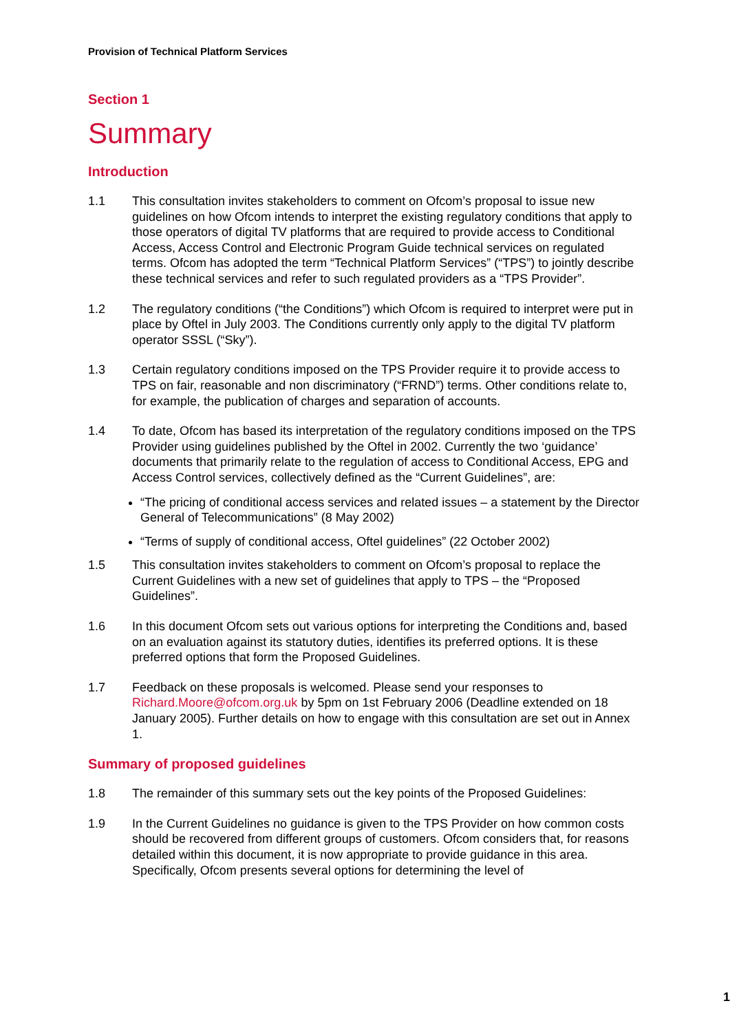Provision of Technical Platform Services
Section 1
Summary
Introduction
1.1 This consultation invites stakeholders to comment on Ofcom’s proposal to issue new guidelines on how Ofcom intends to interpret the existing regulatory conditions that apply to those operators of digital TV platforms that are required to provide access to Conditional Access, Access Control and Electronic Program Guide technical services on regulated terms. Ofcom has adopted the term “Technical Platform Services” (“TPS”) to jointly describe these technical services and refer to such regulated providers as a “TPS Provider”.
1.2 The regulatory conditions (“the Conditions”) which Ofcom is required to interpret were put in place by Oftel in July 2003. The Conditions currently only apply to the digital TV platform operator SSSL (“Sky”).
1.3 Certain regulatory conditions imposed on the TPS Provider require it to provide access to TPS on fair, reasonable and non discriminatory (“FRND”) terms. Other conditions relate to, for example, the publication of charges and separation of accounts.
1.4 To date, Ofcom has based its interpretation of the regulatory conditions imposed on the TPS Provider using guidelines published by the Oftel in 2002. Currently the two ‘guidance’ documents that primarily relate to the regulation of access to Conditional Access, EPG and Access Control services, collectively defined as the “Current Guidelines”, are:
“The pricing of conditional access services and related issues – a statement by the Director General of Telecommunications” (8 May 2002)
“Terms of supply of conditional access, Oftel guidelines” (22 October 2002)
1.5 This consultation invites stakeholders to comment on Ofcom’s proposal to replace the Current Guidelines with a new set of guidelines that apply to TPS – the “Proposed Guidelines”.
1.6 In this document Ofcom sets out various options for interpreting the Conditions and, based on an evaluation against its statutory duties, identifies its preferred options. It is these preferred options that form the Proposed Guidelines.
1.7 Feedback on these proposals is welcomed. Please send your responses to Richard.Moore@ofcom.org.uk by 5pm on 1st February 2006 (Deadline extended on 18 January 2005). Further details on how to engage with this consultation are set out in Annex 1.
Summary of proposed guidelines
1.8 The remainder of this summary sets out the key points of the Proposed Guidelines:
1.9 In the Current Guidelines no guidance is given to the TPS Provider on how common costs should be recovered from different groups of customers. Ofcom considers that, for reasons detailed within this document, it is now appropriate to provide guidance in this area. Specifically, Ofcom presents several options for determining the level of
1